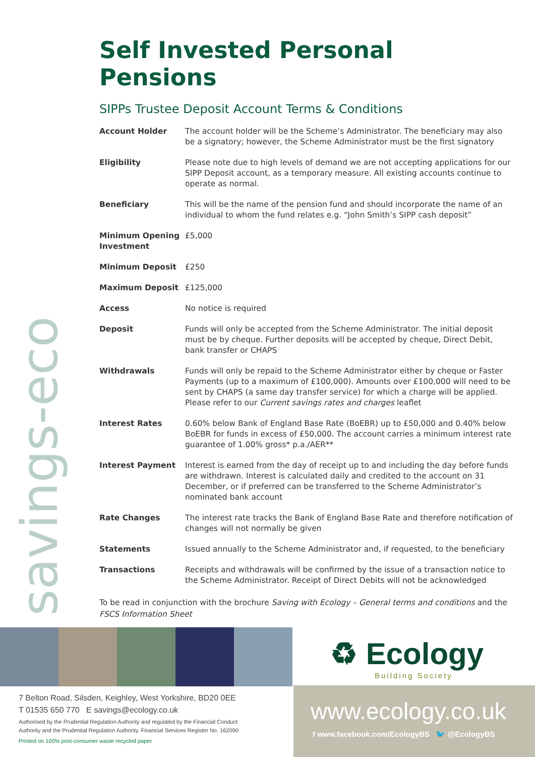savings-eco
Self Invested Personal Pensions
SIPPs Trustee Deposit Account Terms & Conditions
| Account Holder | The account holder will be the Scheme’s Administrator. The beneficiary may also be a signatory; however, the Scheme Administrator must be the first signatory |
| Eligibility | Please note due to high levels of demand we are not accepting applications for our SIPP Deposit account, as a temporary measure. All existing accounts continue to operate as normal. |
| Beneficiary | This will be the name of the pension fund and should incorporate the name of an individual to whom the fund relates e.g. “John Smith’s SIPP cash deposit” |
| Minimum Opening Investment | £5,000 |
| Minimum Deposit | £250 |
| Maximum Deposit | £125,000 |
| Access | No notice is required |
| Deposit | Funds will only be accepted from the Scheme Administrator. The initial deposit must be by cheque. Further deposits will be accepted by cheque, Direct Debit, bank transfer or CHAPS |
| Withdrawals | Funds will only be repaid to the Scheme Administrator either by cheque or Faster Payments (up to a maximum of £100,000). Amounts over £100,000 will need to be sent by CHAPS (a same day transfer service) for which a charge will be applied. Please refer to our Current savings rates and charges leaflet |
| Interest Rates | 0.60% below Bank of England Base Rate (BoEBR) up to £50,000 and 0.40% below BoEBR for funds in excess of £50,000. The account carries a minimum interest rate guarantee of 1.00% gross* p.a./AER** |
| Interest Payment | Interest is earned from the day of receipt up to and including the day before funds are withdrawn. Interest is calculated daily and credited to the account on 31 December, or if preferred can be transferred to the Scheme Administrator’s nominated bank account |
| Rate Changes | The interest rate tracks the Bank of England Base Rate and therefore notification of changes will not normally be given |
| Statements | Issued annually to the Scheme Administrator and, if requested, to the beneficiary |
| Transactions | Receipts and withdrawals will be confirmed by the issue of a transaction notice to the Scheme Administrator. Receipt of Direct Debits will not be acknowledged |
To be read in conjunction with the brochure Saving with Ecology – General terms and conditions and the FSCS Information Sheet
♻ Ecology
Building Society
7 Belton Road, Silsden, Keighley, West Yorkshire, BD20 0EE
T 01535 650 770 E savings@ecology.co.uk
Authorised by the Prudential Regulation Authority and regulated by the Financial Conduct
Authority and the Prudential Regulation Authority. Financial Services Register No. 162090
Printed on 100% post-consumer waste recycled paper
www.ecology.co.uk
f www.facebook.com/EcologyBS 🐦 @EcologyBS